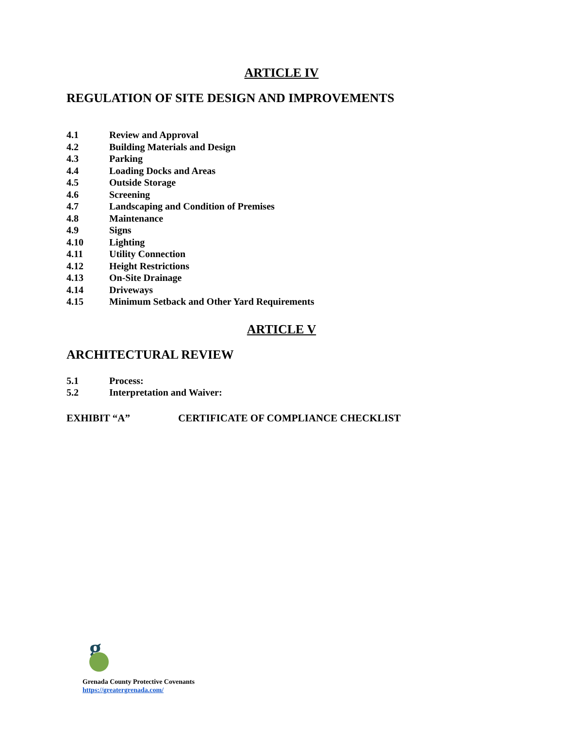ARTICLE IV
REGULATION OF SITE DESIGN AND IMPROVEMENTS
4.1 Review and Approval
4.2 Building Materials and Design
4.3 Parking
4.4 Loading Docks and Areas
4.5 Outside Storage
4.6 Screening
4.7 Landscaping and Condition of Premises
4.8 Maintenance
4.9 Signs
4.10 Lighting
4.11 Utility Connection
4.12 Height Restrictions
4.13 On-Site Drainage
4.14 Driveways
4.15 Minimum Setback and Other Yard Requirements
ARTICLE V
ARCHITECTURAL REVIEW
5.1 Process:
5.2 Interpretation and Waiver:
EXHIBIT “A” CERTIFICATE OF COMPLIANCE CHECKLIST
g
Grenada County Protective Covenants
https://greatergrenada.com/